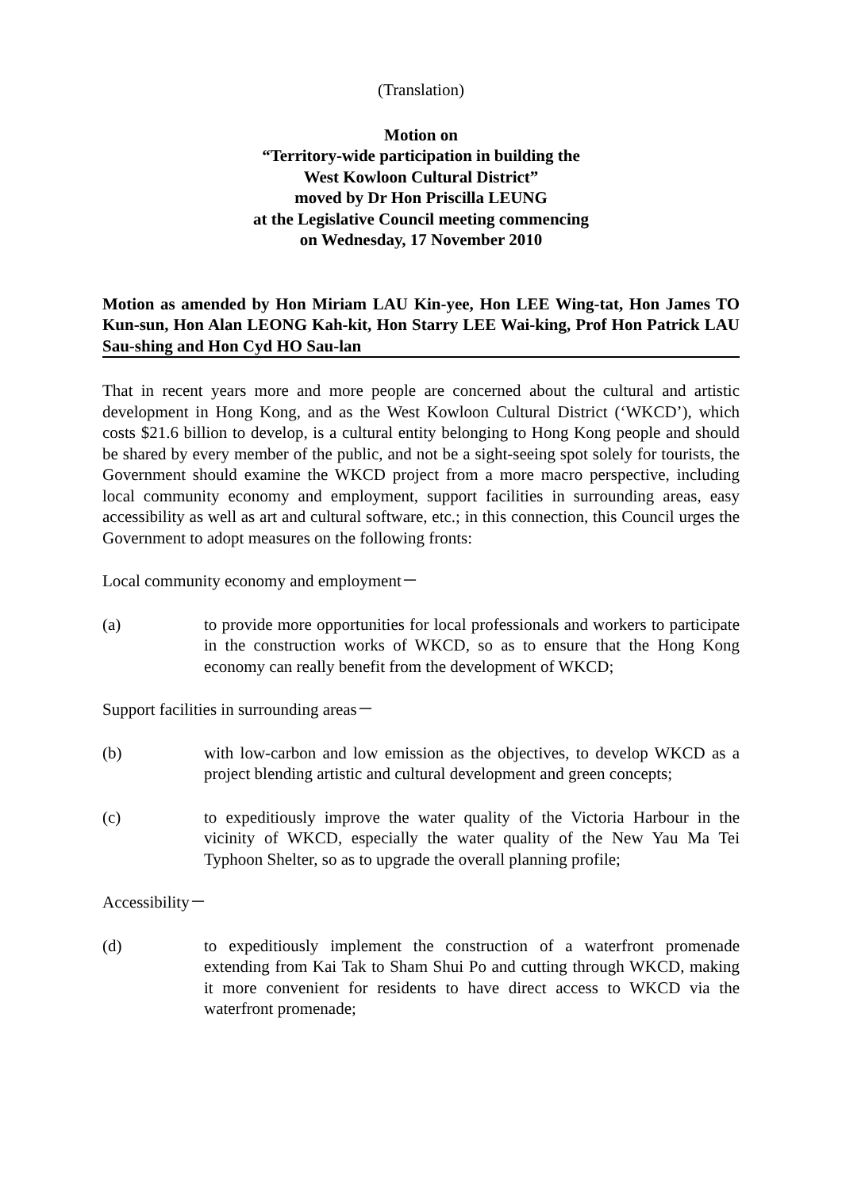(Translation)
Motion on
“Territory-wide participation in building the
West Kowloon Cultural District”
moved by Dr Hon Priscilla LEUNG
at the Legislative Council meeting commencing
on Wednesday, 17 November 2010
Motion as amended by Hon Miriam LAU Kin-yee, Hon LEE Wing-tat, Hon James TO Kun-sun, Hon Alan LEONG Kah-kit, Hon Starry LEE Wai-king, Prof Hon Patrick LAU Sau-shing and Hon Cyd HO Sau-lan
That in recent years more and more people are concerned about the cultural and artistic development in Hong Kong, and as the West Kowloon Cultural District (‘WKCD’), which costs $21.6 billion to develop, is a cultural entity belonging to Hong Kong people and should be shared by every member of the public, and not be a sight-seeing spot solely for tourists, the Government should examine the WKCD project from a more macro perspective, including local community economy and employment, support facilities in surrounding areas, easy accessibility as well as art and cultural software, etc.; in this connection, this Council urges the Government to adopt measures on the following fronts:
Local community economy and employment－
(a) to provide more opportunities for local professionals and workers to participate in the construction works of WKCD, so as to ensure that the Hong Kong economy can really benefit from the development of WKCD;
Support facilities in surrounding areas－
(b) with low-carbon and low emission as the objectives, to develop WKCD as a project blending artistic and cultural development and green concepts;
(c) to expeditiously improve the water quality of the Victoria Harbour in the vicinity of WKCD, especially the water quality of the New Yau Ma Tei Typhoon Shelter, so as to upgrade the overall planning profile;
Accessibility－
(d) to expeditiously implement the construction of a waterfront promenade extending from Kai Tak to Sham Shui Po and cutting through WKCD, making it more convenient for residents to have direct access to WKCD via the waterfront promenade;